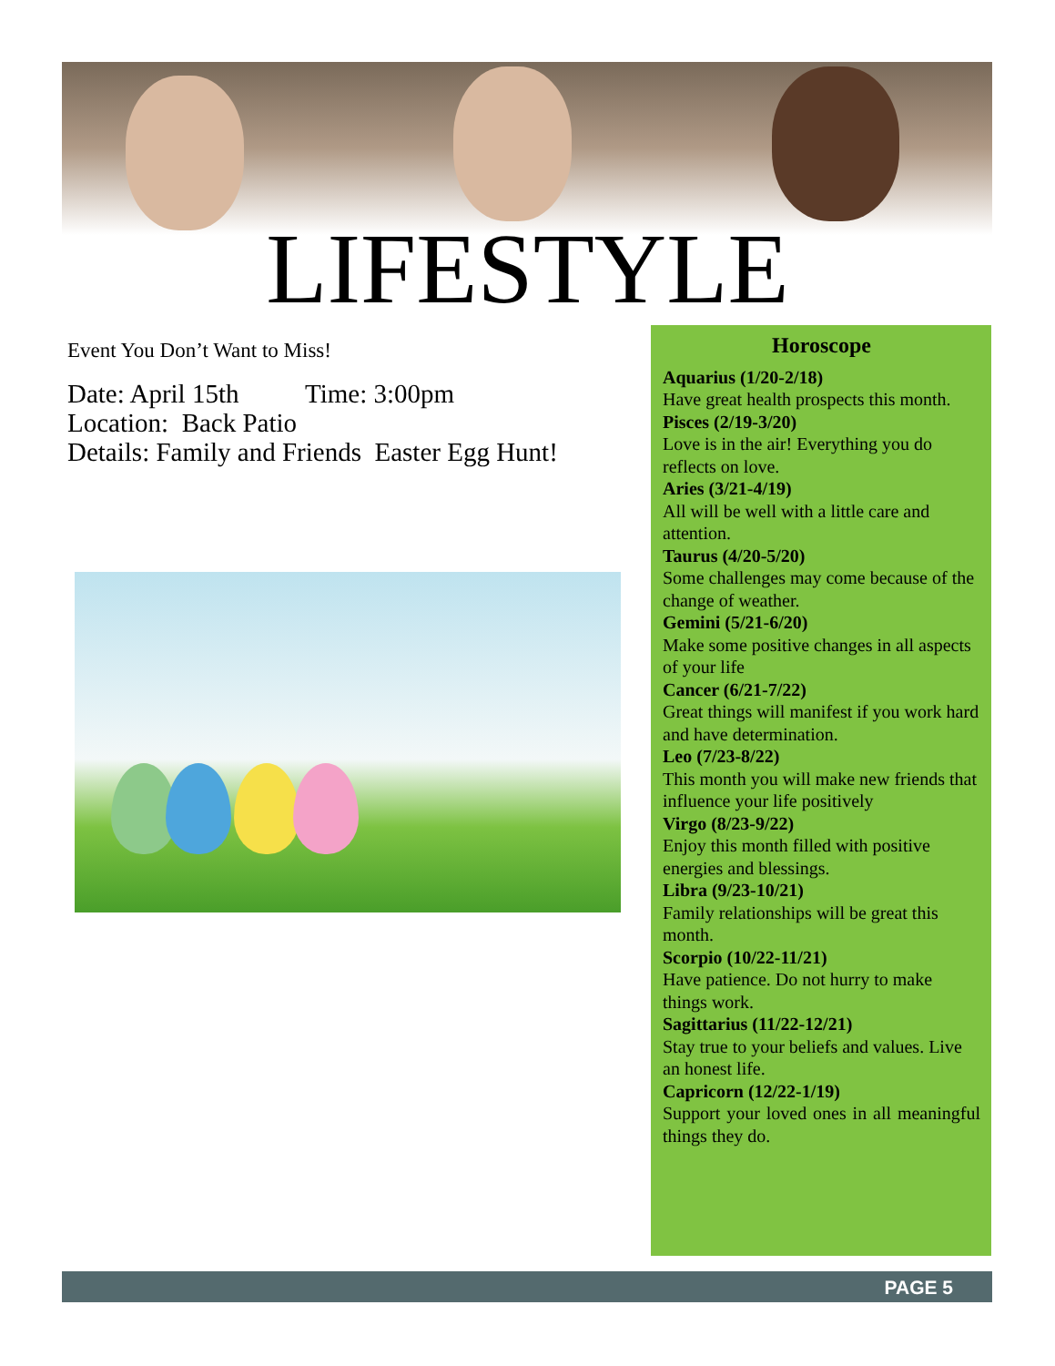LIFESTYLE
Event You Don’t Want to Miss!
Date: April 15th Time: 3:00pm
Location: Back Patio
Details: Family and Friends Easter Egg Hunt!
Horoscope
Aquarius (1/20-2/18)
Have great health prospects this month.
Pisces (2/19-3/20)
Love is in the air! Everything you do reflects on love.
Aries (3/21-4/19)
All will be well with a little care and attention.
Taurus (4/20-5/20)
Some challenges may come because of the change of weather.
Gemini (5/21-6/20)
Make some positive changes in all aspects of your life
Cancer (6/21-7/22)
Great things will manifest if you work hard and have determination.
Leo (7/23-8/22)
This month you will make new friends that influence your life positively
Virgo (8/23-9/22)
Enjoy this month filled with positive energies and blessings.
Libra (9/23-10/21)
Family relationships will be great this month.
Scorpio (10/22-11/21)
Have patience. Do not hurry to make things work.
Sagittarius (11/22-12/21)
Stay true to your beliefs and values. Live an honest life.
Capricorn (12/22-1/19)
Support your loved ones in all meaningful things they do.
PAGE 5